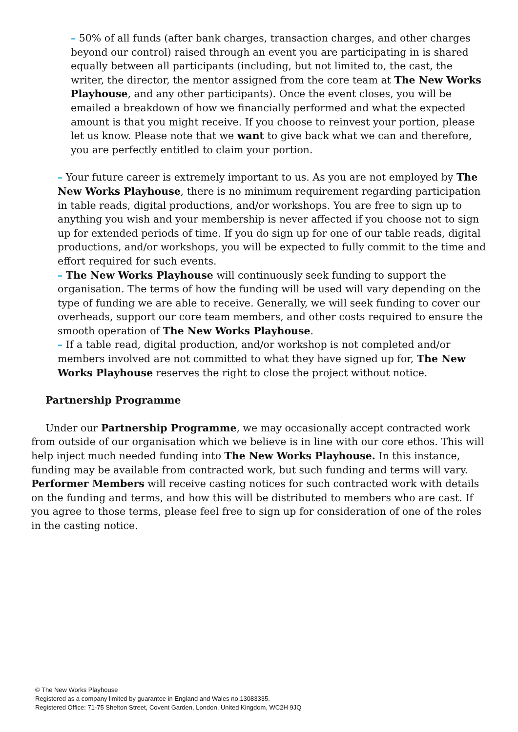– 50% of all funds (after bank charges, transaction charges, and other charges beyond our control) raised through an event you are participating in is shared equally between all participants (including, but not limited to, the cast, the writer, the director, the mentor assigned from the core team at The New Works Playhouse, and any other participants). Once the event closes, you will be emailed a breakdown of how we financially performed and what the expected amount is that you might receive. If you choose to reinvest your portion, please let us know. Please note that we want to give back what we can and therefore, you are perfectly entitled to claim your portion.
– Your future career is extremely important to us. As you are not employed by The New Works Playhouse, there is no minimum requirement regarding participation in table reads, digital productions, and/or workshops. You are free to sign up to anything you wish and your membership is never affected if you choose not to sign up for extended periods of time. If you do sign up for one of our table reads, digital productions, and/or workshops, you will be expected to fully commit to the time and effort required for such events.
– The New Works Playhouse will continuously seek funding to support the organisation. The terms of how the funding will be used will vary depending on the type of funding we are able to receive. Generally, we will seek funding to cover our overheads, support our core team members, and other costs required to ensure the smooth operation of The New Works Playhouse.
– If a table read, digital production, and/or workshop is not completed and/or members involved are not committed to what they have signed up for, The New Works Playhouse reserves the right to close the project without notice.
Partnership Programme
Under our Partnership Programme, we may occasionally accept contracted work from outside of our organisation which we believe is in line with our core ethos. This will help inject much needed funding into The New Works Playhouse. In this instance, funding may be available from contracted work, but such funding and terms will vary. Performer Members will receive casting notices for such contracted work with details on the funding and terms, and how this will be distributed to members who are cast. If you agree to those terms, please feel free to sign up for consideration of one of the roles in the casting notice.
© The New Works Playhouse
Registered as a company limited by guarantee in England and Wales no.13083335.
Registered Office: 71-75 Shelton Street, Covent Garden, London, United Kingdom, WC2H 9JQ